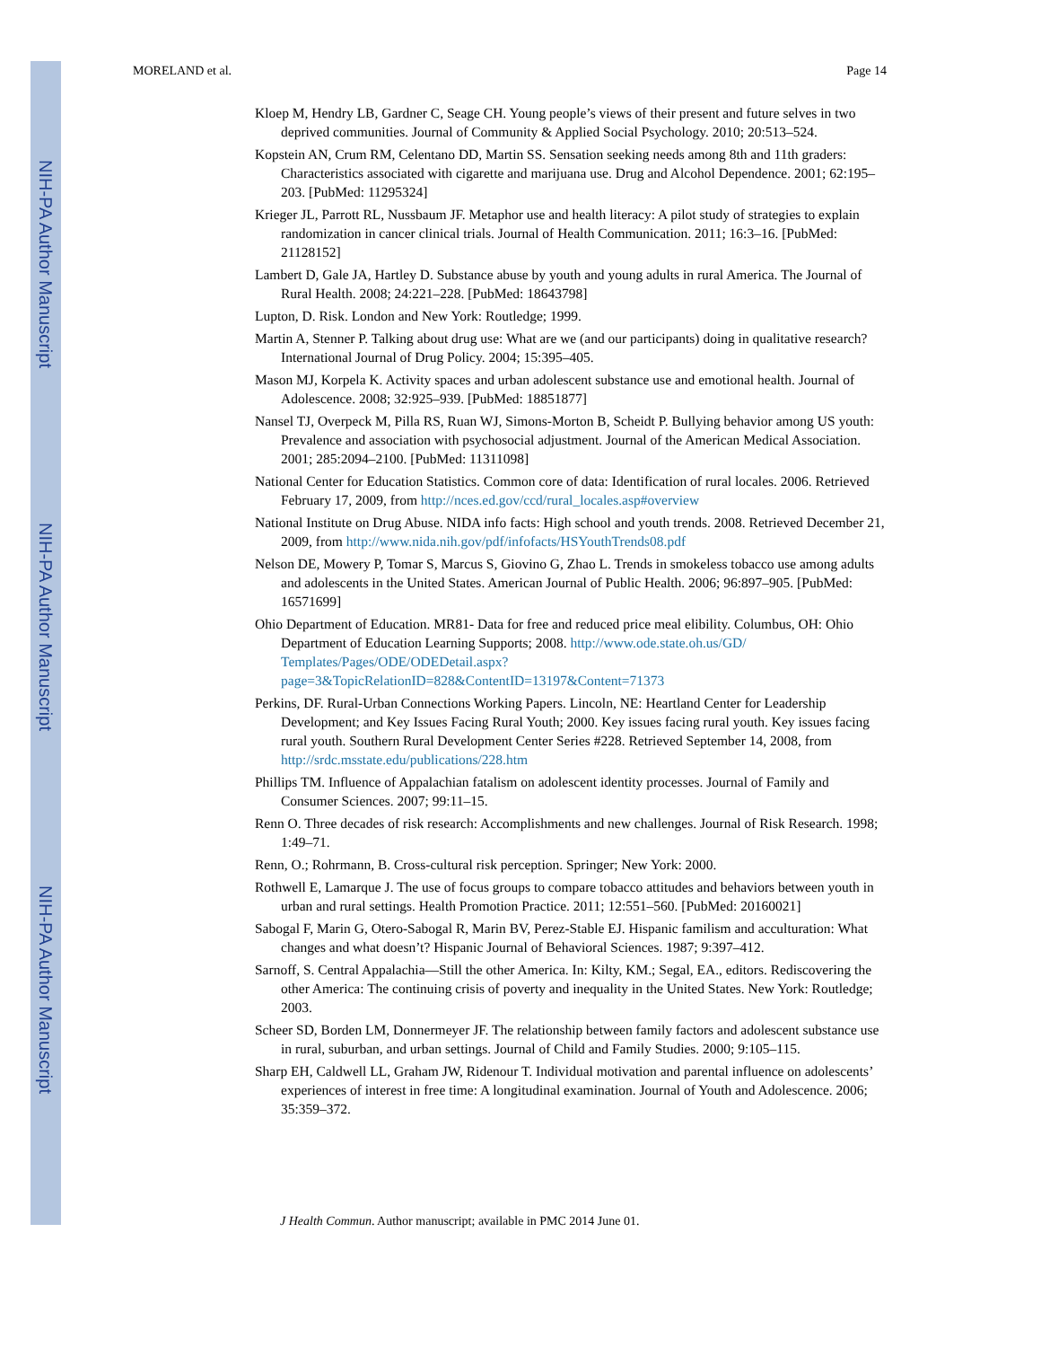NIH-PA Author Manuscript
NIH-PA Author Manuscript
NIH-PA Author Manuscript
MORELAND et al. Page 14
Kloep M, Hendry LB, Gardner C, Seage CH. Young people’s views of their present and future selves in two deprived communities. Journal of Community & Applied Social Psychology. 2010; 20:513–524.
Kopstein AN, Crum RM, Celentano DD, Martin SS. Sensation seeking needs among 8th and 11th graders: Characteristics associated with cigarette and marijuana use. Drug and Alcohol Dependence. 2001; 62:195–203. [PubMed: 11295324]
Krieger JL, Parrott RL, Nussbaum JF. Metaphor use and health literacy: A pilot study of strategies to explain randomization in cancer clinical trials. Journal of Health Communication. 2011; 16:3–16. [PubMed: 21128152]
Lambert D, Gale JA, Hartley D. Substance abuse by youth and young adults in rural America. The Journal of Rural Health. 2008; 24:221–228. [PubMed: 18643798]
Lupton, D. Risk. London and New York: Routledge; 1999.
Martin A, Stenner P. Talking about drug use: What are we (and our participants) doing in qualitative research? International Journal of Drug Policy. 2004; 15:395–405.
Mason MJ, Korpela K. Activity spaces and urban adolescent substance use and emotional health. Journal of Adolescence. 2008; 32:925–939. [PubMed: 18851877]
Nansel TJ, Overpeck M, Pilla RS, Ruan WJ, Simons-Morton B, Scheidt P. Bullying behavior among US youth: Prevalence and association with psychosocial adjustment. Journal of the American Medical Association. 2001; 285:2094–2100. [PubMed: 11311098]
National Center for Education Statistics. Common core of data: Identification of rural locales. 2006. Retrieved February 17, 2009, from http://nces.ed.gov/ccd/rural_locales.asp#overview
National Institute on Drug Abuse. NIDA info facts: High school and youth trends. 2008. Retrieved December 21, 2009, from http://www.nida.nih.gov/pdf/infofacts/HSYouthTrends08.pdf
Nelson DE, Mowery P, Tomar S, Marcus S, Giovino G, Zhao L. Trends in smokeless tobacco use among adults and adolescents in the United States. American Journal of Public Health. 2006; 96:897–905. [PubMed: 16571699]
Ohio Department of Education. MR81- Data for free and reduced price meal elibility. Columbus, OH: Ohio Department of Education Learning Supports; 2008. http://www.ode.state.oh.us/GD/ Templates/Pages/ODE/ODEDetail.aspx? page=3&TopicRelationID=828&ContentID=13197&Content=71373
Perkins, DF. Rural-Urban Connections Working Papers. Lincoln, NE: Heartland Center for Leadership Development; and Key Issues Facing Rural Youth; 2000. Key issues facing rural youth. Key issues facing rural youth. Southern Rural Development Center Series #228. Retrieved September 14, 2008, from http://srdc.msstate.edu/publications/228.htm
Phillips TM. Influence of Appalachian fatalism on adolescent identity processes. Journal of Family and Consumer Sciences. 2007; 99:11–15.
Renn O. Three decades of risk research: Accomplishments and new challenges. Journal of Risk Research. 1998; 1:49–71.
Renn, O.; Rohrmann, B. Cross-cultural risk perception. Springer; New York: 2000.
Rothwell E, Lamarque J. The use of focus groups to compare tobacco attitudes and behaviors between youth in urban and rural settings. Health Promotion Practice. 2011; 12:551–560. [PubMed: 20160021]
Sabogal F, Marin G, Otero-Sabogal R, Marin BV, Perez-Stable EJ. Hispanic familism and acculturation: What changes and what doesn’t? Hispanic Journal of Behavioral Sciences. 1987; 9:397–412.
Sarnoff, S. Central Appalachia—Still the other America. In: Kilty, KM.; Segal, EA., editors. Rediscovering the other America: The continuing crisis of poverty and inequality in the United States. New York: Routledge; 2003.
Scheer SD, Borden LM, Donnermeyer JF. The relationship between family factors and adolescent substance use in rural, suburban, and urban settings. Journal of Child and Family Studies. 2000; 9:105–115.
Sharp EH, Caldwell LL, Graham JW, Ridenour T. Individual motivation and parental influence on adolescents’ experiences of interest in free time: A longitudinal examination. Journal of Youth and Adolescence. 2006; 35:359–372.
J Health Commun. Author manuscript; available in PMC 2014 June 01.